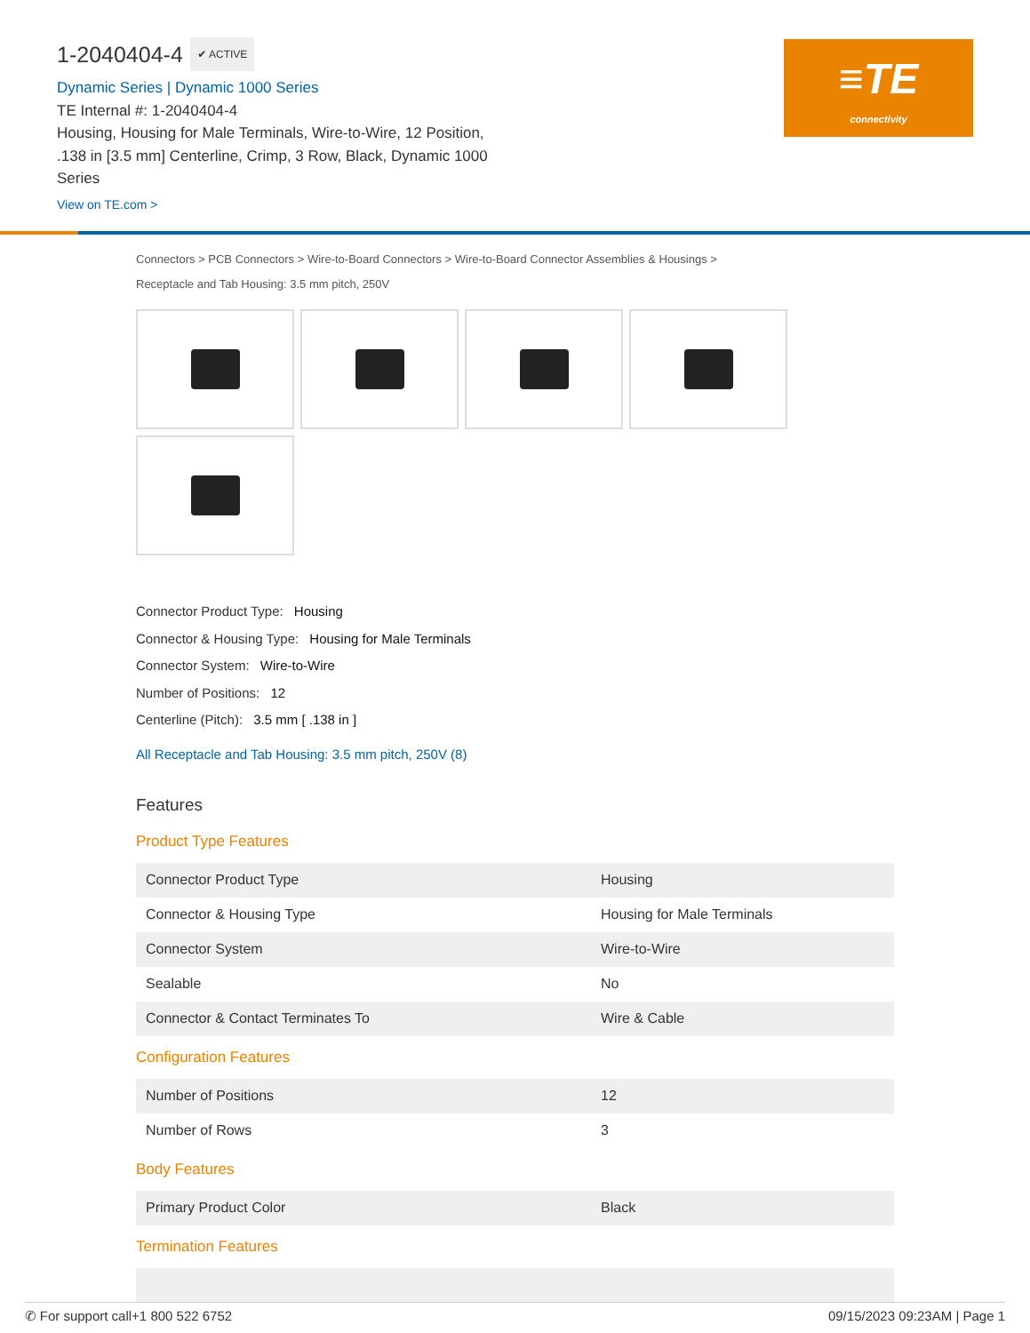1-2040404-4
✔ ACTIVE
Dynamic Series | Dynamic 1000 Series
TE Internal #: 1-2040404-4
Housing, Housing for Male Terminals, Wire-to-Wire, 12 Position, .138 in [3.5 mm] Centerline, Crimp, 3 Row, Black, Dynamic 1000 Series
View on TE.com >
≡TE
connectivity
Connectors > PCB Connectors > Wire-to-Board Connectors > Wire-to-Board Connector Assemblies & Housings >
Receptacle and Tab Housing: 3.5 mm pitch, 250V
Connector Product Type: Housing
Connector & Housing Type: Housing for Male Terminals
Connector System: Wire-to-Wire
Number of Positions: 12
Centerline (Pitch): 3.5 mm [ .138 in ]
All Receptacle and Tab Housing: 3.5 mm pitch, 250V (8)
Features
Product Type Features
| Connector Product Type | Housing |
| Connector & Housing Type | Housing for Male Terminals |
| Connector System | Wire-to-Wire |
| Sealable | No |
| Connector & Contact Terminates To | Wire & Cable |
Configuration Features
| Number of Positions | 12 |
| Number of Rows | 3 |
Body Features
| Primary Product Color | Black |
Termination Features
✆ For support call+1 800 522 6752 09/15/2023 09:23AM | Page 1